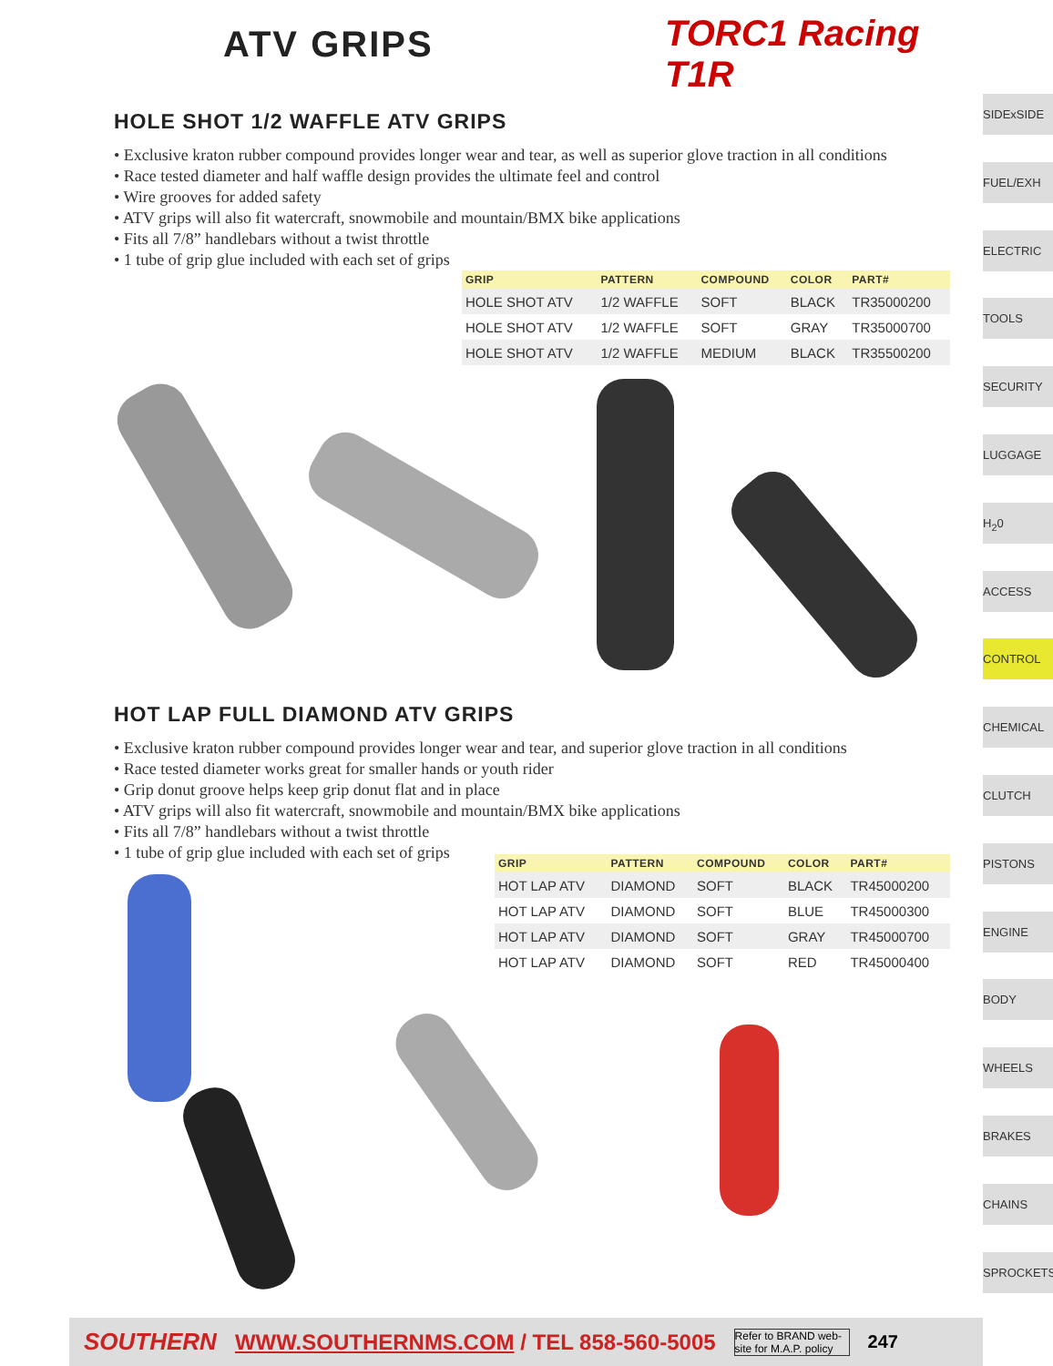ATV GRIPS
TORC1 Racing T1R
HOLE SHOT 1/2 WAFFLE ATV GRIPS
• Exclusive kraton rubber compound provides longer wear and tear, as well as superior glove traction in all conditions
• Race tested diameter and half waffle design provides the ultimate feel and control
• Wire grooves for added safety
• ATV grips will also fit watercraft, snowmobile and mountain/BMX bike applications
• Fits all 7/8” handlebars without a twist throttle
• 1 tube of grip glue included with each set of grips
| GRIP | PATTERN | COMPOUND | COLOR | PART# |
| --- | --- | --- | --- | --- |
| HOLE SHOT ATV | 1/2 WAFFLE | SOFT | BLACK | TR35000200 |
| HOLE SHOT ATV | 1/2 WAFFLE | SOFT | GRAY | TR35000700 |
| HOLE SHOT ATV | 1/2 WAFFLE | MEDIUM | BLACK | TR35500200 |
HOT LAP FULL DIAMOND ATV GRIPS
• Exclusive kraton rubber compound provides longer wear and tear, and superior glove traction in all conditions
• Race tested diameter works great for smaller hands or youth rider
• Grip donut groove helps keep grip donut flat and in place
• ATV grips will also fit watercraft, snowmobile and mountain/BMX bike applications
• Fits all 7/8” handlebars without a twist throttle
• 1 tube of grip glue included with each set of grips
| GRIP | PATTERN | COMPOUND | COLOR | PART# |
| --- | --- | --- | --- | --- |
| HOT LAP ATV | DIAMOND | SOFT | BLACK | TR45000200 |
| HOT LAP ATV | DIAMOND | SOFT | BLUE | TR45000300 |
| HOT LAP ATV | DIAMOND | SOFT | GRAY | TR45000700 |
| HOT LAP ATV | DIAMOND | SOFT | RED | TR45000400 |
SIDExSIDE
FUEL/EXH
ELECTRIC
TOOLS
SECURITY
LUGGAGE
H<sub>2</sub>0
ACCESS
CONTROL
CHEMICAL
CLUTCH
PISTONS
ENGINE
BODY
WHEELS
BRAKES
CHAINS
SPROCKETS
SOUTHERN WWW.SOUTHERNMS.COM / TEL 858-560-5005 Refer to BRAND web-site for M.A.P. policy 247